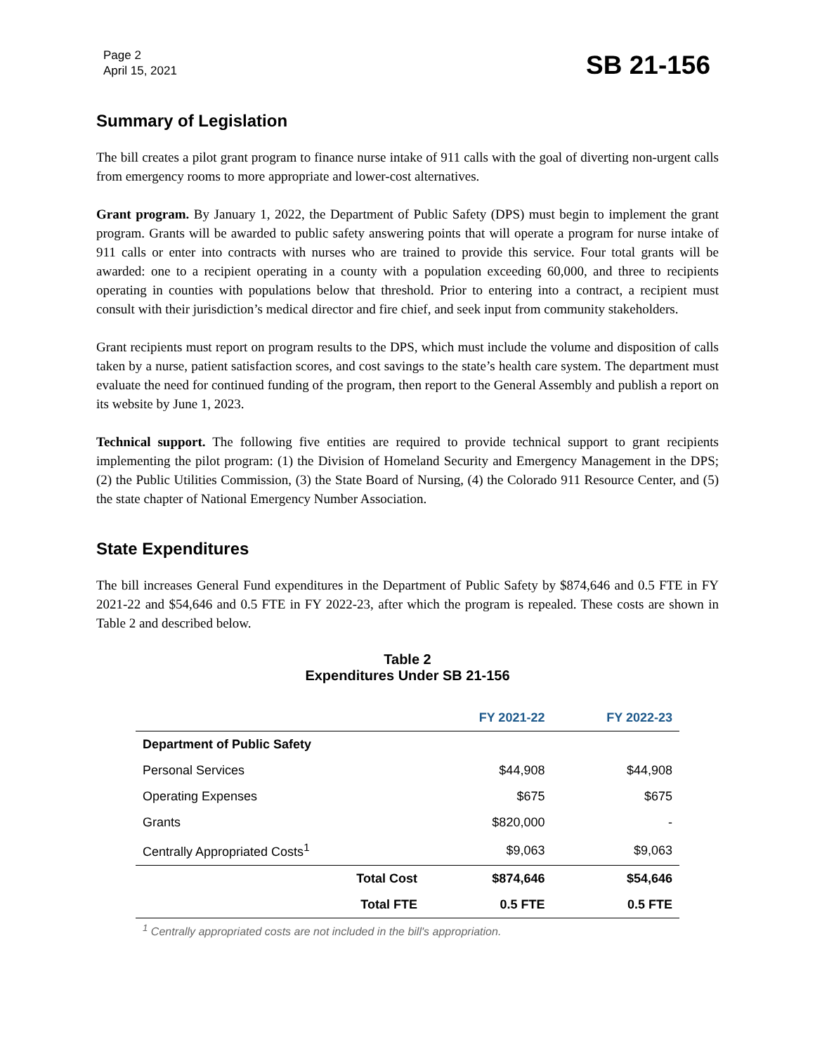Page 2
April 15, 2021
SB 21-156
Summary of Legislation
The bill creates a pilot grant program to finance nurse intake of 911 calls with the goal of diverting non-urgent calls from emergency rooms to more appropriate and lower-cost alternatives.
Grant program. By January 1, 2022, the Department of Public Safety (DPS) must begin to implement the grant program. Grants will be awarded to public safety answering points that will operate a program for nurse intake of 911 calls or enter into contracts with nurses who are trained to provide this service. Four total grants will be awarded: one to a recipient operating in a county with a population exceeding 60,000, and three to recipients operating in counties with populations below that threshold. Prior to entering into a contract, a recipient must consult with their jurisdiction’s medical director and fire chief, and seek input from community stakeholders.
Grant recipients must report on program results to the DPS, which must include the volume and disposition of calls taken by a nurse, patient satisfaction scores, and cost savings to the state’s health care system. The department must evaluate the need for continued funding of the program, then report to the General Assembly and publish a report on its website by June 1, 2023.
Technical support. The following five entities are required to provide technical support to grant recipients implementing the pilot program: (1) the Division of Homeland Security and Emergency Management in the DPS; (2) the Public Utilities Commission, (3) the State Board of Nursing, (4) the Colorado 911 Resource Center, and (5) the state chapter of National Emergency Number Association.
State Expenditures
The bill increases General Fund expenditures in the Department of Public Safety by $874,646 and 0.5 FTE in FY 2021-22 and $54,646 and 0.5 FTE in FY 2022-23, after which the program is repealed. These costs are shown in Table 2 and described below.
Table 2
Expenditures Under SB 21-156
| | | FY 2021-22 | FY 2022-23 |
| --- | --- | --- | --- |
| Department of Public Safety | | | |
| Personal Services | | $44,908 | $44,908 |
| Operating Expenses | | $675 | $675 |
| Grants | | $820,000 | - |
| Centrally Appropriated Costs<sup>1</sup> | | $9,063 | $9,063 |
| | Total Cost | $874,646 | $54,646 |
| | Total FTE | 0.5 FTE | 0.5 FTE |
<sup>1</sup> Centrally appropriated costs are not included in the bill's appropriation.